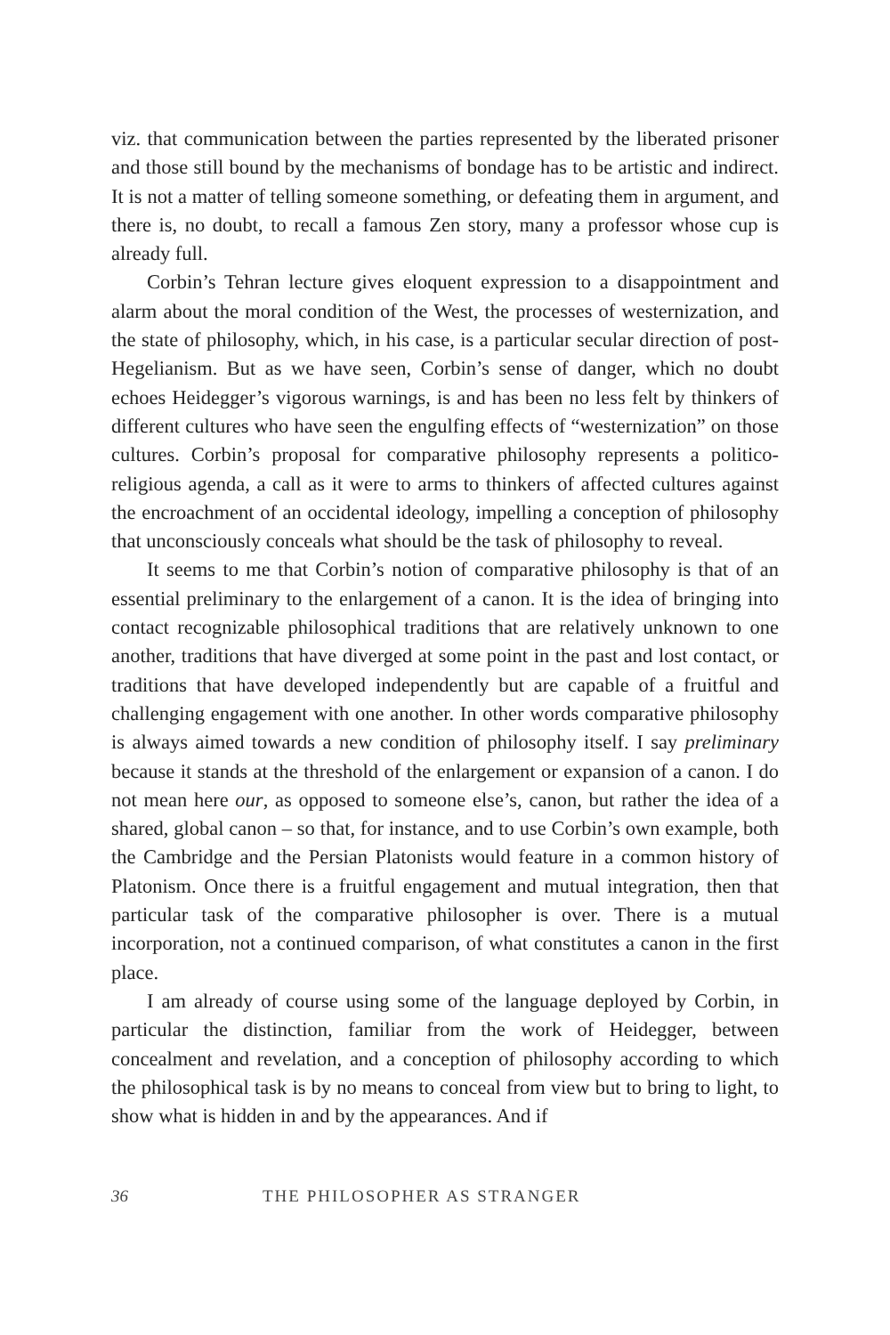viz. that communication between the parties represented by the liberated prisoner and those still bound by the mechanisms of bondage has to be artistic and indirect. It is not a matter of telling someone something, or defeating them in argument, and there is, no doubt, to recall a famous Zen story, many a professor whose cup is already full.
Corbin’s Tehran lecture gives eloquent expression to a disappointment and alarm about the moral condition of the West, the processes of westernization, and the state of philosophy, which, in his case, is a particular secular direction of post-Hegelianism. But as we have seen, Corbin’s sense of danger, which no doubt echoes Heidegger’s vigorous warnings, is and has been no less felt by thinkers of different cultures who have seen the engulfing effects of “westernization” on those cultures. Corbin’s proposal for comparative philosophy represents a politico-religious agenda, a call as it were to arms to thinkers of affected cultures against the encroachment of an occidental ideology, impelling a conception of philosophy that unconsciously conceals what should be the task of philosophy to reveal.
It seems to me that Corbin’s notion of comparative philosophy is that of an essential preliminary to the enlargement of a canon. It is the idea of bringing into contact recognizable philosophical traditions that are relatively unknown to one another, traditions that have diverged at some point in the past and lost contact, or traditions that have developed independently but are capable of a fruitful and challenging engagement with one another. In other words comparative philosophy is always aimed towards a new condition of philosophy itself. I say preliminary because it stands at the threshold of the enlargement or expansion of a canon. I do not mean here our, as opposed to someone else’s, canon, but rather the idea of a shared, global canon – so that, for instance, and to use Corbin’s own example, both the Cambridge and the Persian Platonists would feature in a common history of Platonism. Once there is a fruitful engagement and mutual integration, then that particular task of the comparative philosopher is over. There is a mutual incorporation, not a continued comparison, of what constitutes a canon in the first place.
I am already of course using some of the language deployed by Corbin, in particular the distinction, familiar from the work of Heidegger, between concealment and revelation, and a conception of philosophy according to which the philosophical task is by no means to conceal from view but to bring to light, to show what is hidden in and by the appearances. And if
36 THE PHILOSOPHER AS STRANGER